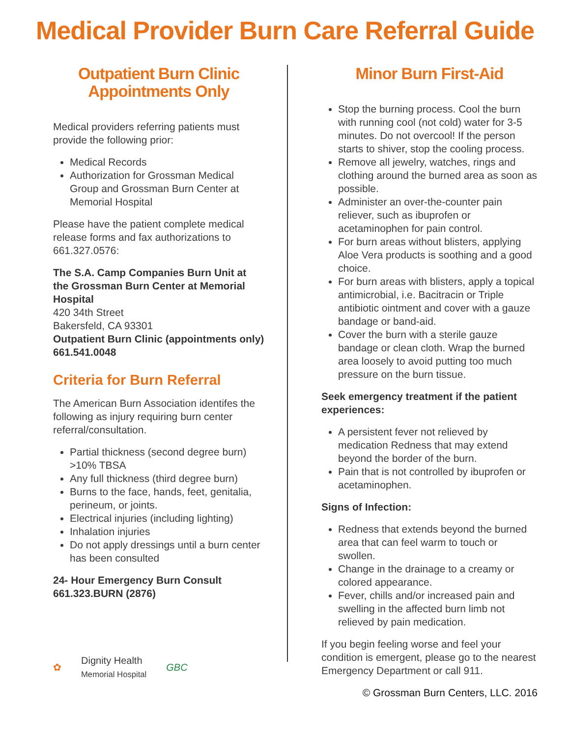Medical Provider Burn Care Referral Guide
Outpatient Burn Clinic Appointments Only
Medical providers referring patients must provide the following prior:
Medical Records
Authorization for Grossman Medical Group and Grossman Burn Center at Memorial Hospital
Please have the patient complete medical release forms and fax authorizations to 661.327.0576:
The S.A. Camp Companies Burn Unit at the Grossman Burn Center at Memorial Hospital
420 34th Street
Bakersfeld, CA 93301
Outpatient Burn Clinic (appointments only)
661.541.0048
Criteria for Burn Referral
The American Burn Association identifes the following as injury requiring burn center referral/consultation.
Partial thickness (second degree burn) >10% TBSA
Any full thickness (third degree burn)
Burns to the face, hands, feet, genitalia, perineum, or joints.
Electrical injuries (including lighting)
Inhalation injuries
Do not apply dressings until a burn center has been consulted
24- Hour Emergency Burn Consult
661.323.BURN (2876)
✿ Dignity Health
Memorial Hospital GBC
Minor Burn First-Aid
Stop the burning process. Cool the burn with running cool (not cold) water for 3-5 minutes. Do not overcool! If the person starts to shiver, stop the cooling process.
Remove all jewelry, watches, rings and clothing around the burned area as soon as possible.
Administer an over-the-counter pain reliever, such as ibuprofen or acetaminophen for pain control.
For burn areas without blisters, applying Aloe Vera products is soothing and a good choice.
For burn areas with blisters, apply a topical antimicrobial, i.e. Bacitracin or Triple antibiotic ointment and cover with a gauze bandage or band-aid.
Cover the burn with a sterile gauze bandage or clean cloth. Wrap the burned area loosely to avoid putting too much pressure on the burn tissue.
Seek emergency treatment if the patient experiences:
A persistent fever not relieved by medication Redness that may extend beyond the border of the burn.
Pain that is not controlled by ibuprofen or acetaminophen.
Signs of Infection:
Redness that extends beyond the burned area that can feel warm to touch or swollen.
Change in the drainage to a creamy or colored appearance.
Fever, chills and/or increased pain and swelling in the affected burn limb not relieved by pain medication.
If you begin feeling worse and feel your condition is emergent, please go to the nearest Emergency Department or call 911.
© Grossman Burn Centers, LLC. 2016